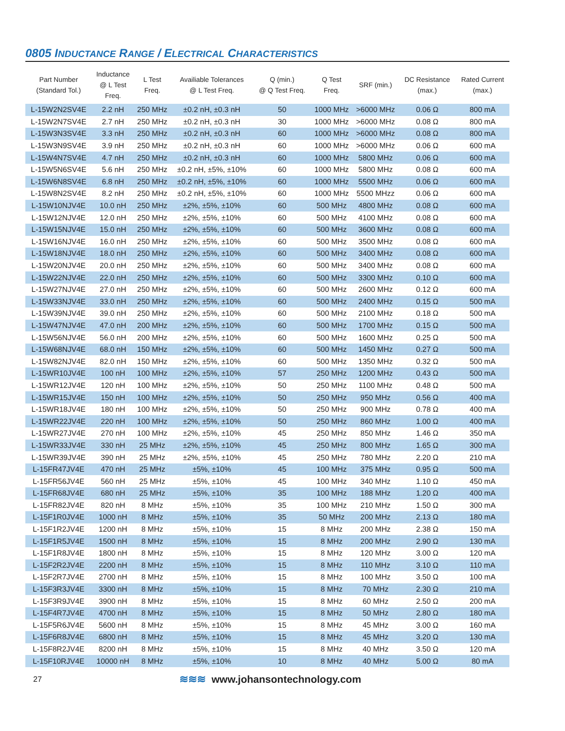0805 INDUCTANCE RANGE / ELECTRICAL CHARACTERISTICS
| Part Number (Standard Tol.) | Inductance @ L Test Freq. | L Test Freq. | Availiable Tolerances @ L Test Freq. | Q (min.) @ Q Test Freq. | Q Test Freq. | SRF (min.) | DC Resistance (max.) | Rated Current (max.) |
| --- | --- | --- | --- | --- | --- | --- | --- | --- |
| L-15W2N2SV4E | 2.2 nH | 250 MHz | ±0.2 nH, ±0.3 nH | 50 | 1000 MHz | >6000 MHz | 0.06 Ω | 800 mA |
| L-15W2N7SV4E | 2.7 nH | 250 MHz | ±0.2 nH, ±0.3 nH | 30 | 1000 MHz | >6000 MHz | 0.08 Ω | 800 mA |
| L-15W3N3SV4E | 3.3 nH | 250 MHz | ±0.2 nH, ±0.3 nH | 60 | 1000 MHz | >6000 MHz | 0.08 Ω | 800 mA |
| L-15W3N9SV4E | 3.9 nH | 250 MHz | ±0.2 nH, ±0.3 nH | 60 | 1000 MHz | >6000 MHz | 0.06 Ω | 600 mA |
| L-15W4N7SV4E | 4.7 nH | 250 MHz | ±0.2 nH, ±0.3 nH | 60 | 1000 MHz | 5800 MHz | 0.06 Ω | 600 mA |
| L-15W5N6SV4E | 5.6 nH | 250 MHz | ±0.2 nH, ±5%, ±10% | 60 | 1000 MHz | 5800 MHz | 0.08 Ω | 600 mA |
| L-15W6N8SV4E | 6.8 nH | 250 MHz | ±0.2 nH, ±5%, ±10% | 60 | 1000 MHz | 5500 MHz | 0.06 Ω | 600 mA |
| L-15W8N2SV4E | 8.2 nH | 250 MHz | ±0.2 nH, ±5%, ±10% | 60 | 1000 MHz | 5500 MHzz | 0.06 Ω | 600 mA |
| L-15W10NJV4E | 10.0 nH | 250 MHz | ±2%, ±5%, ±10% | 60 | 500 MHz | 4800 MHz | 0.08 Ω | 600 mA |
| L-15W12NJV4E | 12.0 nH | 250 MHz | ±2%, ±5%, ±10% | 60 | 500 MHz | 4100 MHz | 0.08 Ω | 600 mA |
| L-15W15NJV4E | 15.0 nH | 250 MHz | ±2%, ±5%, ±10% | 60 | 500 MHz | 3600 MHz | 0.08 Ω | 600 mA |
| L-15W16NJV4E | 16.0 nH | 250 MHz | ±2%, ±5%, ±10% | 60 | 500 MHz | 3500 MHz | 0.08 Ω | 600 mA |
| L-15W18NJV4E | 18.0 nH | 250 MHz | ±2%, ±5%, ±10% | 60 | 500 MHz | 3400 MHz | 0.08 Ω | 600 mA |
| L-15W20NJV4E | 20.0 nH | 250 MHz | ±2%, ±5%, ±10% | 60 | 500 MHz | 3400 MHz | 0.08 Ω | 600 mA |
| L-15W22NJV4E | 22.0 nH | 250 MHz | ±2%, ±5%, ±10% | 60 | 500 MHz | 3300 MHz | 0.10 Ω | 600 mA |
| L-15W27NJV4E | 27.0 nH | 250 MHz | ±2%, ±5%, ±10% | 60 | 500 MHz | 2600 MHz | 0.12 Ω | 600 mA |
| L-15W33NJV4E | 33.0 nH | 250 MHz | ±2%, ±5%, ±10% | 60 | 500 MHz | 2400 MHz | 0.15 Ω | 500 mA |
| L-15W39NJV4E | 39.0 nH | 250 MHz | ±2%, ±5%, ±10% | 60 | 500 MHz | 2100 MHz | 0.18 Ω | 500 mA |
| L-15W47NJV4E | 47.0 nH | 200 MHz | ±2%, ±5%, ±10% | 60 | 500 MHz | 1700 MHz | 0.15 Ω | 500 mA |
| L-15W56NJV4E | 56.0 nH | 200 MHz | ±2%, ±5%, ±10% | 60 | 500 MHz | 1600 MHz | 0.25 Ω | 500 mA |
| L-15W68NJV4E | 68.0 nH | 150 MHz | ±2%, ±5%, ±10% | 60 | 500 MHz | 1450 MHz | 0.27 Ω | 500 mA |
| L-15W82NJV4E | 82.0 nH | 150 MHz | ±2%, ±5%, ±10% | 60 | 500 MHz | 1350 MHz | 0.32 Ω | 500 mA |
| L-15WR10JV4E | 100 nH | 100 MHz | ±2%, ±5%, ±10% | 57 | 250 MHz | 1200 MHz | 0.43 Ω | 500 mA |
| L-15WR12JV4E | 120 nH | 100 MHz | ±2%, ±5%, ±10% | 50 | 250 MHz | 1100 MHz | 0.48 Ω | 500 mA |
| L-15WR15JV4E | 150 nH | 100 MHz | ±2%, ±5%, ±10% | 50 | 250 MHz | 950 MHz | 0.56 Ω | 400 mA |
| L-15WR18JV4E | 180 nH | 100 MHz | ±2%, ±5%, ±10% | 50 | 250 MHz | 900 MHz | 0.78 Ω | 400 mA |
| L-15WR22JV4E | 220 nH | 100 MHz | ±2%, ±5%, ±10% | 50 | 250 MHz | 860 MHz | 1.00 Ω | 400 mA |
| L-15WR27JV4E | 270 nH | 100 MHz | ±2%, ±5%, ±10% | 45 | 250 MHz | 850 MHz | 1.46 Ω | 350 mA |
| L-15WR33JV4E | 330 nH | 25 MHz | ±2%, ±5%, ±10% | 45 | 250 MHz | 800 MHz | 1.65 Ω | 300 mA |
| L-15WR39JV4E | 390 nH | 25 MHz | ±2%, ±5%, ±10% | 45 | 250 MHz | 780 MHz | 2.20 Ω | 210 mA |
| L-15FR47JV4E | 470 nH | 25 MHz | ±5%, ±10% | 45 | 100 MHz | 375 MHz | 0.95 Ω | 500 mA |
| L-15FR56JV4E | 560 nH | 25 MHz | ±5%, ±10% | 45 | 100 MHz | 340 MHz | 1.10 Ω | 450 mA |
| L-15FR68JV4E | 680 nH | 25 MHz | ±5%, ±10% | 35 | 100 MHz | 188 MHz | 1.20 Ω | 400 mA |
| L-15FR82JV4E | 820 nH | 8 MHz | ±5%, ±10% | 35 | 100 MHz | 210 MHz | 1.50 Ω | 300 mA |
| L-15F1R0JV4E | 1000 nH | 8 MHz | ±5%, ±10% | 35 | 50 MHz | 200 MHz | 2.13 Ω | 180 mA |
| L-15F1R2JV4E | 1200 nH | 8 MHz | ±5%, ±10% | 15 | 8 MHz | 200 MHz | 2.38 Ω | 150 mA |
| L-15F1R5JV4E | 1500 nH | 8 MHz | ±5%, ±10% | 15 | 8 MHz | 200 MHz | 2.90 Ω | 130 mA |
| L-15F1R8JV4E | 1800 nH | 8 MHz | ±5%, ±10% | 15 | 8 MHz | 120 MHz | 3.00 Ω | 120 mA |
| L-15F2R2JV4E | 2200 nH | 8 MHz | ±5%, ±10% | 15 | 8 MHz | 110 MHz | 3.10 Ω | 110 mA |
| L-15F2R7JV4E | 2700 nH | 8 MHz | ±5%, ±10% | 15 | 8 MHz | 100 MHz | 3.50 Ω | 100 mA |
| L-15F3R3JV4E | 3300 nH | 8 MHz | ±5%, ±10% | 15 | 8 MHz | 70 MHz | 2.30 Ω | 210 mA |
| L-15F3R9JV4E | 3900 nH | 8 MHz | ±5%, ±10% | 15 | 8 MHz | 60 MHz | 2.50 Ω | 200 mA |
| L-15F4R7JV4E | 4700 nH | 8 MHz | ±5%, ±10% | 15 | 8 MHz | 50 MHz | 2.80 Ω | 180 mA |
| L-15F5R6JV4E | 5600 nH | 8 MHz | ±5%, ±10% | 15 | 8 MHz | 45 MHz | 3.00 Ω | 160 mA |
| L-15F6R8JV4E | 6800 nH | 8 MHz | ±5%, ±10% | 15 | 8 MHz | 45 MHz | 3.20 Ω | 130 mA |
| L-15F8R2JV4E | 8200 nH | 8 MHz | ±5%, ±10% | 15 | 8 MHz | 40 MHz | 3.50 Ω | 120 mA |
| L-15F10RJV4E | 10000 nH | 8 MHz | ±5%, ±10% | 10 | 8 MHz | 40 MHz | 5.00 Ω | 80 mA |
27
≋≋≋ www.johansontechnology.com